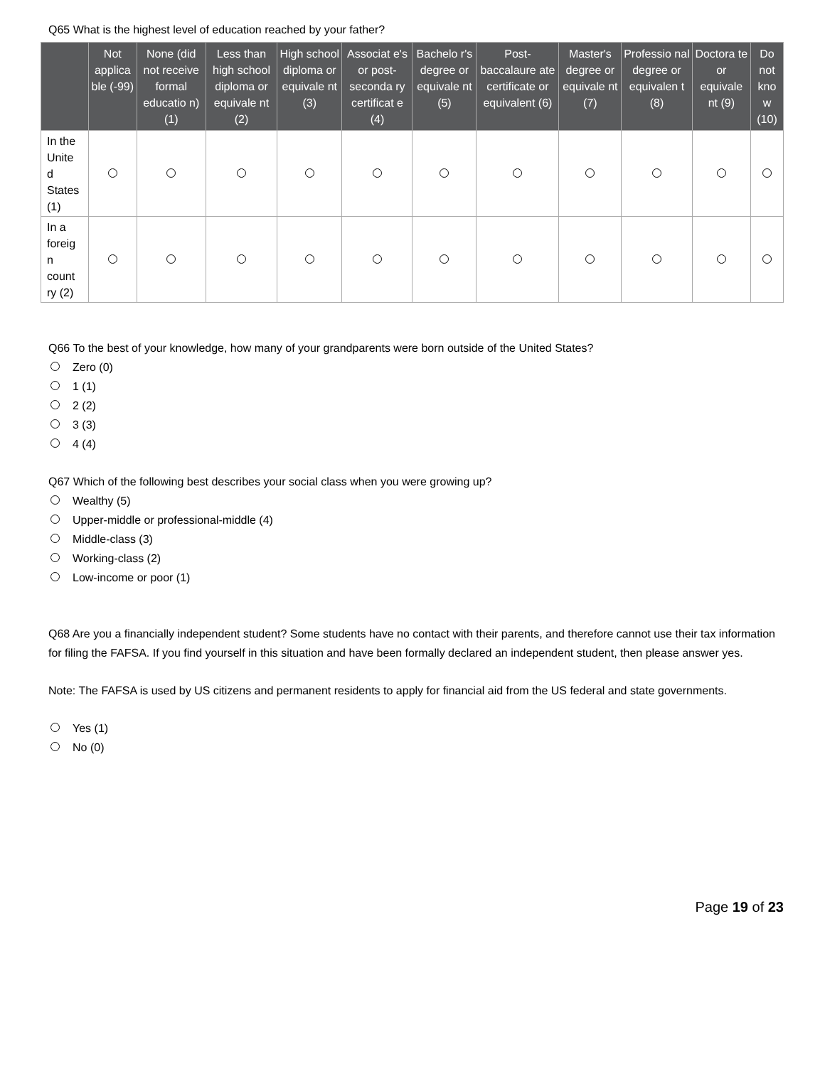Q65 What is the highest level of education reached by your father?
| | Not applica ble (-99) | None (did not receive formal educatio n) (1) | Less than high school diploma or equivale nt (2) | High school diploma or equivale nt (3) | Associat e's or post-seconda ry certificat e (4) | Bachelo r's degree or equivale nt (5) | Post-baccalaure ate certificate or equivalent (6) | Master's degree or equivale nt (7) | Professio nal degree or equivalen t (8) | Doctora te or equivale nt (9) | Do not kno w (10) |
| --- | --- | --- | --- | --- | --- | --- | --- | --- | --- | --- | --- |
| In the Unite d States (1) | | | | | | | | | | | |
| In a foreig n count ry (2) | | | | | | | | | | | |
Q66 To the best of your knowledge, how many of your grandparents were born outside of the United States?
Zero (0)
1 (1)
2 (2)
3 (3)
4 (4)
Q67 Which of the following best describes your social class when you were growing up?
Wealthy (5)
Upper-middle or professional-middle (4)
Middle-class (3)
Working-class (2)
Low-income or poor (1)
Q68 Are you a financially independent student? Some students have no contact with their parents, and therefore cannot use their tax information for filing the FAFSA. If you find yourself in this situation and have been formally declared an independent student, then please answer yes.
Note: The FAFSA is used by US citizens and permanent residents to apply for financial aid from the US federal and state governments.
Yes (1)
No (0)
Page 19 of 23